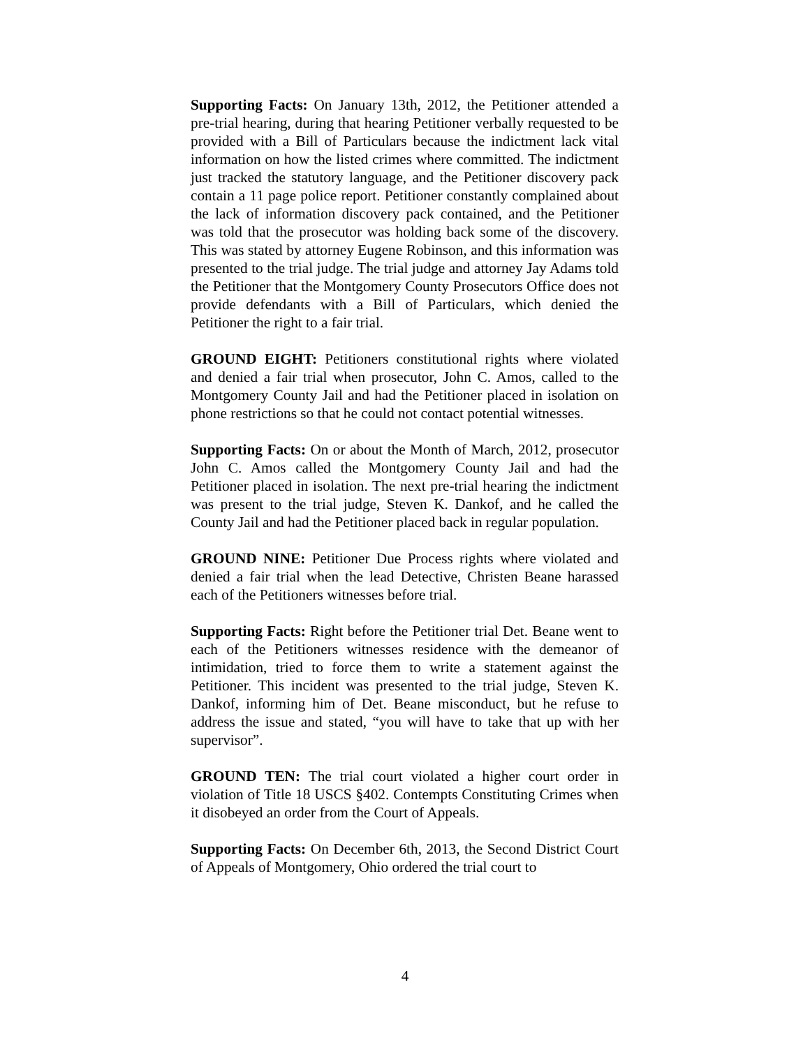Supporting Facts: On January 13th, 2012, the Petitioner attended a pre-trial hearing, during that hearing Petitioner verbally requested to be provided with a Bill of Particulars because the indictment lack vital information on how the listed crimes where committed. The indictment just tracked the statutory language, and the Petitioner discovery pack contain a 11 page police report. Petitioner constantly complained about the lack of information discovery pack contained, and the Petitioner was told that the prosecutor was holding back some of the discovery. This was stated by attorney Eugene Robinson, and this information was presented to the trial judge. The trial judge and attorney Jay Adams told the Petitioner that the Montgomery County Prosecutors Office does not provide defendants with a Bill of Particulars, which denied the Petitioner the right to a fair trial.
GROUND EIGHT: Petitioners constitutional rights where violated and denied a fair trial when prosecutor, John C. Amos, called to the Montgomery County Jail and had the Petitioner placed in isolation on phone restrictions so that he could not contact potential witnesses.
Supporting Facts: On or about the Month of March, 2012, prosecutor John C. Amos called the Montgomery County Jail and had the Petitioner placed in isolation. The next pre-trial hearing the indictment was present to the trial judge, Steven K. Dankof, and he called the County Jail and had the Petitioner placed back in regular population.
GROUND NINE: Petitioner Due Process rights where violated and denied a fair trial when the lead Detective, Christen Beane harassed each of the Petitioners witnesses before trial.
Supporting Facts: Right before the Petitioner trial Det. Beane went to each of the Petitioners witnesses residence with the demeanor of intimidation, tried to force them to write a statement against the Petitioner. This incident was presented to the trial judge, Steven K. Dankof, informing him of Det. Beane misconduct, but he refuse to address the issue and stated, “you will have to take that up with her supervisor”.
GROUND TEN: The trial court violated a higher court order in violation of Title 18 USCS §402. Contempts Constituting Crimes when it disobeyed an order from the Court of Appeals.
Supporting Facts: On December 6th, 2013, the Second District Court of Appeals of Montgomery, Ohio ordered the trial court to
4